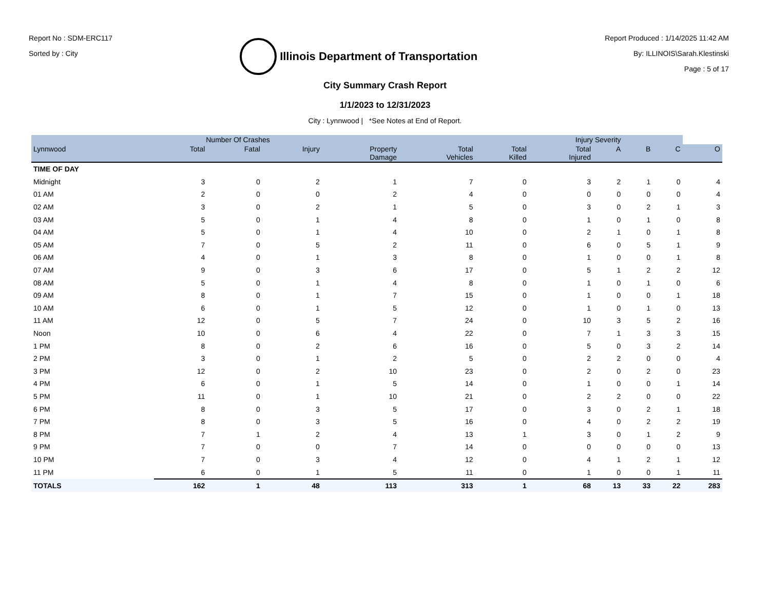Report No : SDM-ERC117
Sorted by : City
Illinois Department of Transportation
Report Produced : 1/14/2025 11:42 AM
By: ILLINOIS\Sarah.Klestinski
Page : 5 of 17
City Summary Crash Report
1/1/2023 to 12/31/2023
City : Lynnwood | *See Notes at End of Report.
| | Number Of Crashes | | | Injury Severity | | | | | | | |
| --- | --- | --- | --- | --- | --- | --- | --- | --- | --- | --- | --- |
| Lynnwood | Total | Fatal | Injury | Property Damage | Total Vehicles | Total Killed | Total Injured | A | B | C | O |
| TIME OF DAY | | | | | | | | | | | |
| Midnight | 3 | 0 | 2 | 1 | 7 | 0 | 3 | 2 | 1 | 0 | 4 |
| 01 AM | 2 | 0 | 0 | 2 | 4 | 0 | 0 | 0 | 0 | 0 | 4 |
| 02 AM | 3 | 0 | 2 | 1 | 5 | 0 | 3 | 0 | 2 | 1 | 3 |
| 03 AM | 5 | 0 | 1 | 4 | 8 | 0 | 1 | 0 | 1 | 0 | 8 |
| 04 AM | 5 | 0 | 1 | 4 | 10 | 0 | 2 | 1 | 0 | 1 | 8 |
| 05 AM | 7 | 0 | 5 | 2 | 11 | 0 | 6 | 0 | 5 | 1 | 9 |
| 06 AM | 4 | 0 | 1 | 3 | 8 | 0 | 1 | 0 | 0 | 1 | 8 |
| 07 AM | 9 | 0 | 3 | 6 | 17 | 0 | 5 | 1 | 2 | 2 | 12 |
| 08 AM | 5 | 0 | 1 | 4 | 8 | 0 | 1 | 0 | 1 | 0 | 6 |
| 09 AM | 8 | 0 | 1 | 7 | 15 | 0 | 1 | 0 | 0 | 1 | 18 |
| 10 AM | 6 | 0 | 1 | 5 | 12 | 0 | 1 | 0 | 1 | 0 | 13 |
| 11 AM | 12 | 0 | 5 | 7 | 24 | 0 | 10 | 3 | 5 | 2 | 16 |
| Noon | 10 | 0 | 6 | 4 | 22 | 0 | 7 | 1 | 3 | 3 | 15 |
| 1 PM | 8 | 0 | 2 | 6 | 16 | 0 | 5 | 0 | 3 | 2 | 14 |
| 2 PM | 3 | 0 | 1 | 2 | 5 | 0 | 2 | 2 | 0 | 0 | 4 |
| 3 PM | 12 | 0 | 2 | 10 | 23 | 0 | 2 | 0 | 2 | 0 | 23 |
| 4 PM | 6 | 0 | 1 | 5 | 14 | 0 | 1 | 0 | 0 | 1 | 14 |
| 5 PM | 11 | 0 | 1 | 10 | 21 | 0 | 2 | 2 | 0 | 0 | 22 |
| 6 PM | 8 | 0 | 3 | 5 | 17 | 0 | 3 | 0 | 2 | 1 | 18 |
| 7 PM | 8 | 0 | 3 | 5 | 16 | 0 | 4 | 0 | 2 | 2 | 19 |
| 8 PM | 7 | 1 | 2 | 4 | 13 | 1 | 3 | 0 | 1 | 2 | 9 |
| 9 PM | 7 | 0 | 0 | 7 | 14 | 0 | 0 | 0 | 0 | 0 | 13 |
| 10 PM | 7 | 0 | 3 | 4 | 12 | 0 | 4 | 1 | 2 | 1 | 12 |
| 11 PM | 6 | 0 | 1 | 5 | 11 | 0 | 1 | 0 | 0 | 1 | 11 |
| TOTALS | 162 | 1 | 48 | 113 | 313 | 1 | 68 | 13 | 33 | 22 | 283 |